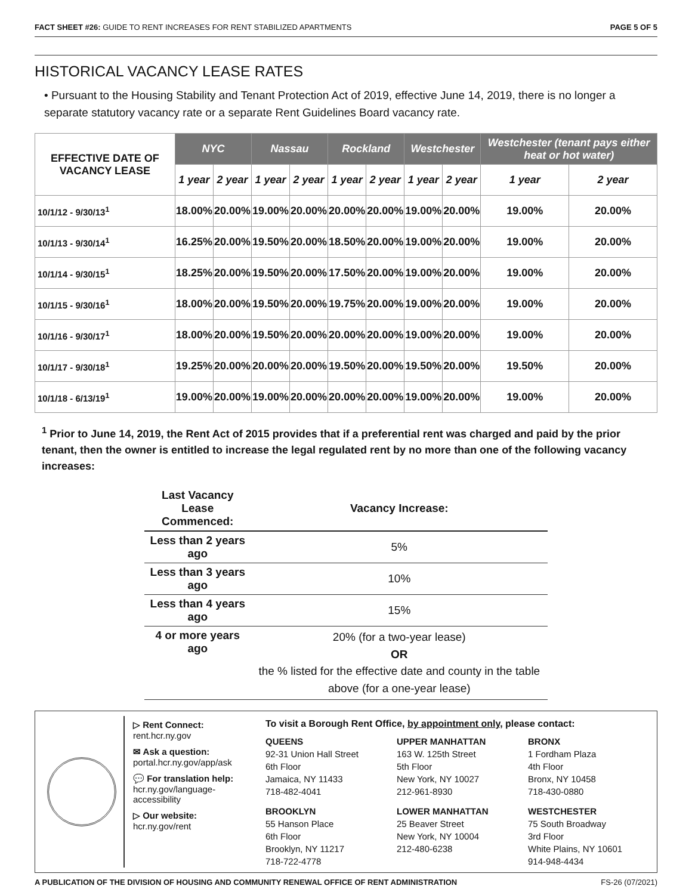FACT SHEET #26: GUIDE TO RENT INCREASES FOR RENT STABILIZED APARTMENTS PAGE 5 OF 5
HISTORICAL VACANCY LEASE RATES
• Pursuant to the Housing Stability and Tenant Protection Act of 2019, effective June 14, 2019, there is no longer a separate statutory vacancy rate or a separate Rent Guidelines Board vacancy rate.
| EFFECTIVE DATE OF VACANCY LEASE | NYC | | Nassau | | Rockland | | Westchester | | Westchester (tenant pays either heat or hot water) | |
| --- | --- | --- | --- | --- | --- | --- | --- | --- | --- | --- |
| | 1 year | 2 year | 1 year | 2 year | 1 year | 2 year | 1 year | 2 year | 1 year | 2 year |
| 10/1/12 - 9/30/13<sup>1</sup> | 18.00% | 20.00% | 19.00% | 20.00% | 20.00% | 20.00% | 19.00% | 20.00% | 19.00% | 20.00% |
| 10/1/13 - 9/30/14<sup>1</sup> | 16.25% | 20.00% | 19.50% | 20.00% | 18.50% | 20.00% | 19.00% | 20.00% | 19.00% | 20.00% |
| 10/1/14 - 9/30/15<sup>1</sup> | 18.25% | 20.00% | 19.50% | 20.00% | 17.50% | 20.00% | 19.00% | 20.00% | 19.00% | 20.00% |
| 10/1/15 - 9/30/16<sup>1</sup> | 18.00% | 20.00% | 19.50% | 20.00% | 19.75% | 20.00% | 19.00% | 20.00% | 19.00% | 20.00% |
| 10/1/16 - 9/30/17<sup>1</sup> | 18.00% | 20.00% | 19.50% | 20.00% | 20.00% | 20.00% | 19.00% | 20.00% | 19.00% | 20.00% |
| 10/1/17 - 9/30/18<sup>1</sup> | 19.25% | 20.00% | 20.00% | 20.00% | 19.50% | 20.00% | 19.50% | 20.00% | 19.50% | 20.00% |
| 10/1/18 - 6/13/19<sup>1</sup> | 19.00% | 20.00% | 19.00% | 20.00% | 20.00% | 20.00% | 19.00% | 20.00% | 19.00% | 20.00% |
<sup>1</sup> Prior to June 14, 2019, the Rent Act of 2015 provides that if a preferential rent was charged and paid by the prior tenant, then the owner is entitled to increase the legal regulated rent by no more than one of the following vacancy increases:
| Last Vacancy Lease Commenced: | Vacancy Increase: |
| --- | --- |
| Less than 2 years ago | 5% |
| Less than 3 years ago | 10% |
| Less than 4 years ago | 15% |
| 4 or more years ago | 20% (for a two-year lease) OR the % listed for the effective date and county in the table above (for a one-year lease) |
▷ Rent Connect:
rent.hcr.ny.gov
✉ Ask a question:
portal.hcr.ny.gov/app/ask
💬 For translation help:
hcr.ny.gov/language-accessibility
▷ Our website:
hcr.ny.gov/rent
To visit a Borough Rent Office, by appointment only, please contact:
QUEENS
92-31 Union Hall Street
6th Floor
Jamaica, NY 11433
718-482-4041
UPPER MANHATTAN
163 W. 125th Street
5th Floor
New York, NY 10027
212-961-8930
BRONX
1 Fordham Plaza
4th Floor
Bronx, NY 10458
718-430-0880
BROOKLYN
55 Hanson Place
6th Floor
Brooklyn, NY 11217
718-722-4778
LOWER MANHATTAN
25 Beaver Street
New York, NY 10004
212-480-6238
WESTCHESTER
75 South Broadway
3rd Floor
White Plains, NY 10601
914-948-4434
A PUBLICATION OF THE DIVISION OF HOUSING AND COMMUNITY RENEWAL OFFICE OF RENT ADMINISTRATION FS-26 (07/2021)